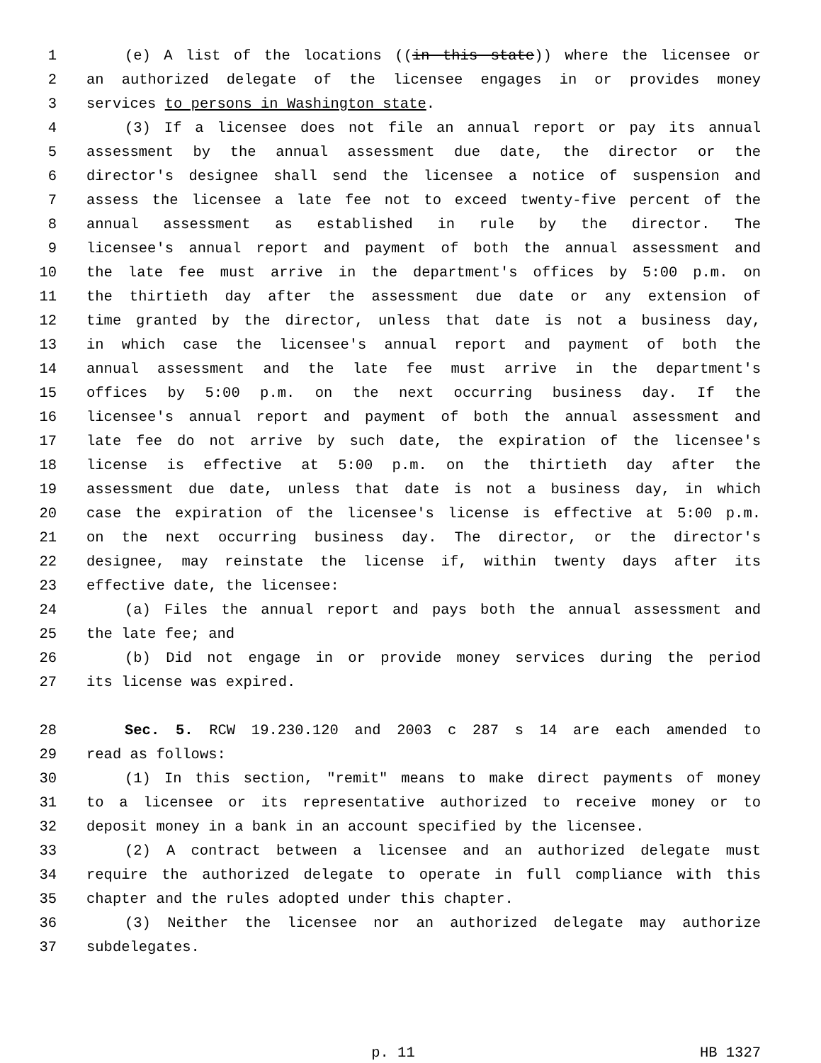1 (e) A list of the locations ((in this state)) where the licensee or
2 an authorized delegate of the licensee engages in or provides money
3 services to persons in Washington state.
4 (3) If a licensee does not file an annual report or pay its annual
5 assessment by the annual assessment due date, the director or the
6 director's designee shall send the licensee a notice of suspension and
7 assess the licensee a late fee not to exceed twenty-five percent of the
8 annual assessment as established in rule by the director. The
9 licensee's annual report and payment of both the annual assessment and
10 the late fee must arrive in the department's offices by 5:00 p.m. on
11 the thirtieth day after the assessment due date or any extension of
12 time granted by the director, unless that date is not a business day,
13 in which case the licensee's annual report and payment of both the
14 annual assessment and the late fee must arrive in the department's
15 offices by 5:00 p.m. on the next occurring business day. If the
16 licensee's annual report and payment of both the annual assessment and
17 late fee do not arrive by such date, the expiration of the licensee's
18 license is effective at 5:00 p.m. on the thirtieth day after the
19 assessment due date, unless that date is not a business day, in which
20 case the expiration of the licensee's license is effective at 5:00 p.m.
21 on the next occurring business day. The director, or the director's
22 designee, may reinstate the license if, within twenty days after its
23 effective date, the licensee:
24 (a) Files the annual report and pays both the annual assessment and
25 the late fee; and
26 (b) Did not engage in or provide money services during the period
27 its license was expired.
28 Sec. 5. RCW 19.230.120 and 2003 c 287 s 14 are each amended to
29 read as follows:
30 (1) In this section, "remit" means to make direct payments of money
31 to a licensee or its representative authorized to receive money or to
32 deposit money in a bank in an account specified by the licensee.
33 (2) A contract between a licensee and an authorized delegate must
34 require the authorized delegate to operate in full compliance with this
35 chapter and the rules adopted under this chapter.
36 (3) Neither the licensee nor an authorized delegate may authorize
37 subdelegates.
p. 11 HB 1327